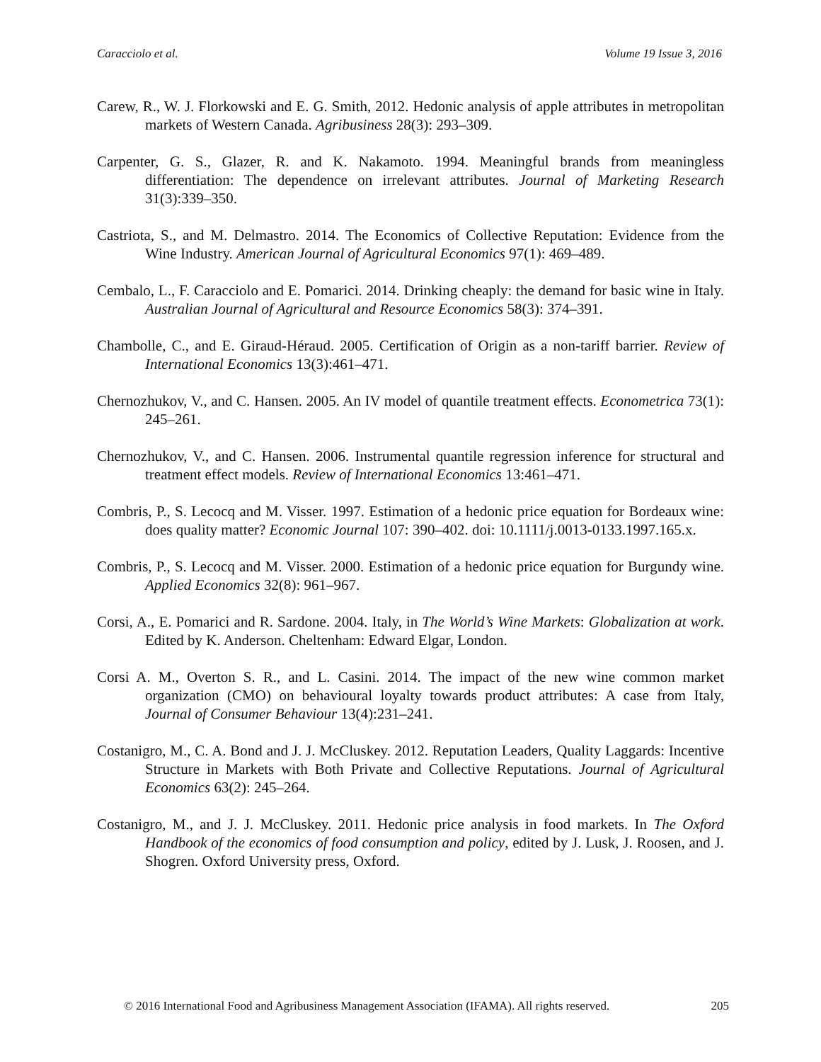Caracciolo et al. Volume 19 Issue 3, 2016
Carew, R., W. J. Florkowski and E. G. Smith, 2012. Hedonic analysis of apple attributes in metropolitan markets of Western Canada. Agribusiness 28(3): 293–309.
Carpenter, G. S., Glazer, R. and K. Nakamoto. 1994. Meaningful brands from meaningless differentiation: The dependence on irrelevant attributes. Journal of Marketing Research 31(3):339–350.
Castriota, S., and M. Delmastro. 2014. The Economics of Collective Reputation: Evidence from the Wine Industry. American Journal of Agricultural Economics 97(1): 469–489.
Cembalo, L., F. Caracciolo and E. Pomarici. 2014. Drinking cheaply: the demand for basic wine in Italy. Australian Journal of Agricultural and Resource Economics 58(3): 374–391.
Chambolle, C., and E. Giraud-Héraud. 2005. Certification of Origin as a non-tariff barrier. Review of International Economics 13(3):461–471.
Chernozhukov, V., and C. Hansen. 2005. An IV model of quantile treatment effects. Econometrica 73(1): 245–261.
Chernozhukov, V., and C. Hansen. 2006. Instrumental quantile regression inference for structural and treatment effect models. Review of International Economics 13:461–471.
Combris, P., S. Lecocq and M. Visser. 1997. Estimation of a hedonic price equation for Bordeaux wine: does quality matter? Economic Journal 107: 390–402. doi: 10.1111/j.0013-0133.1997.165.x.
Combris, P., S. Lecocq and M. Visser. 2000. Estimation of a hedonic price equation for Burgundy wine. Applied Economics 32(8): 961–967.
Corsi, A., E. Pomarici and R. Sardone. 2004. Italy, in The World’s Wine Markets: Globalization at work. Edited by K. Anderson. Cheltenham: Edward Elgar, London.
Corsi A. M., Overton S. R., and L. Casini. 2014. The impact of the new wine common market organization (CMO) on behavioural loyalty towards product attributes: A case from Italy, Journal of Consumer Behaviour 13(4):231–241.
Costanigro, M., C. A. Bond and J. J. McCluskey. 2012. Reputation Leaders, Quality Laggards: Incentive Structure in Markets with Both Private and Collective Reputations. Journal of Agricultural Economics 63(2): 245–264.
Costanigro, M., and J. J. McCluskey. 2011. Hedonic price analysis in food markets. In The Oxford Handbook of the economics of food consumption and policy, edited by J. Lusk, J. Roosen, and J. Shogren. Oxford University press, Oxford.
© 2016 International Food and Agribusiness Management Association (IFAMA). All rights reserved. 205